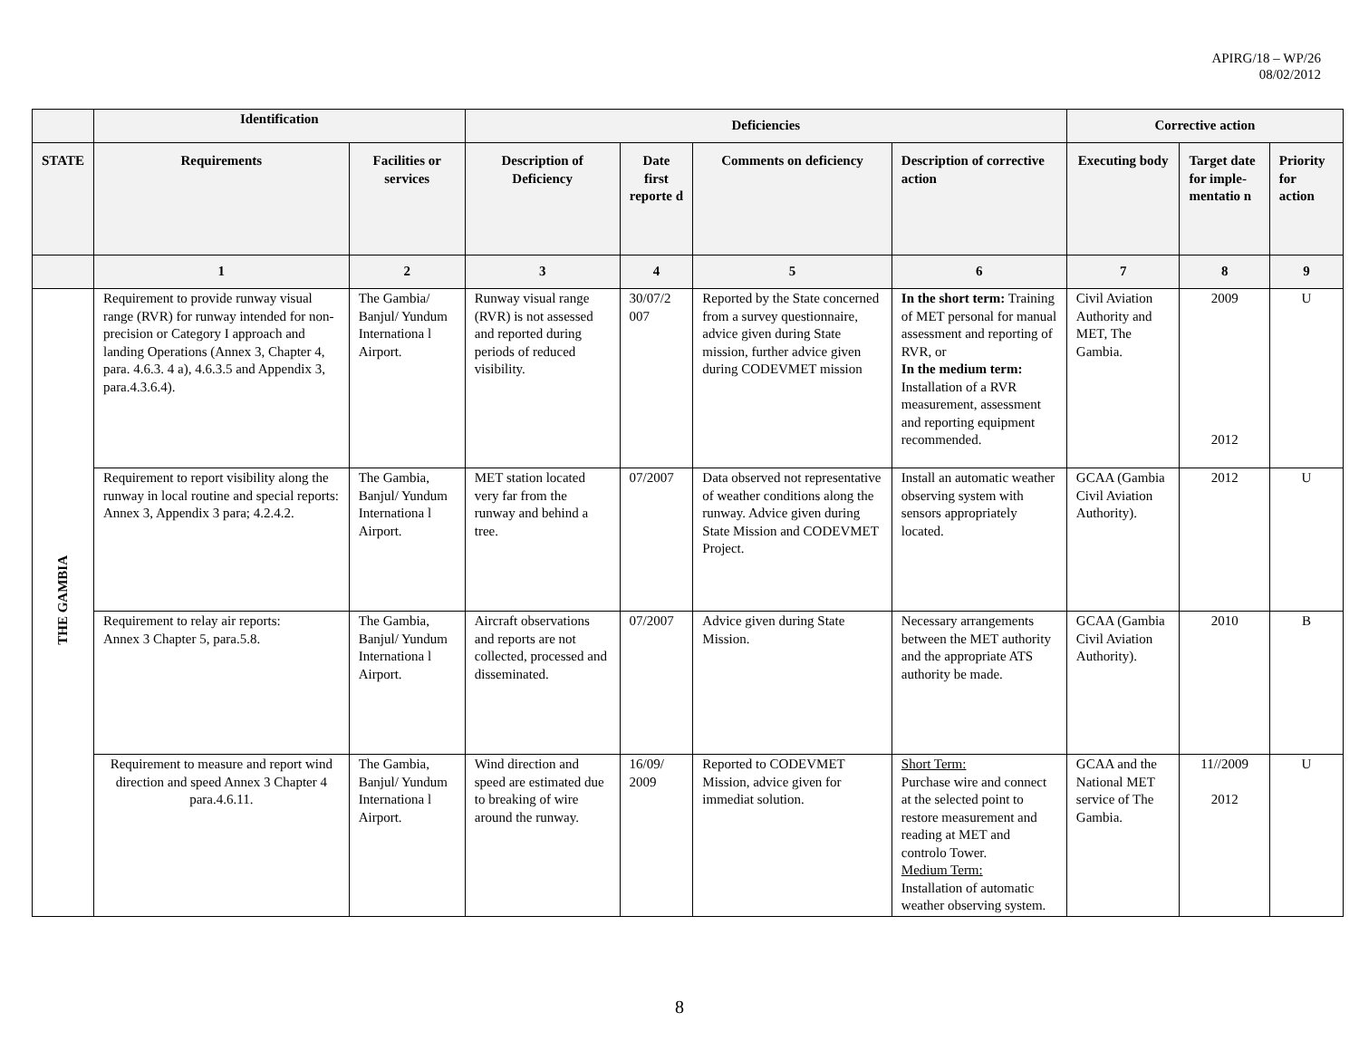APIRG/18 – WP/26
08/02/2012
| | Identification | | Deficiencies | | | | Corrective action | | |
| --- | --- | --- | --- | --- | --- | --- | --- | --- | --- |
| STATE | Requirements | Facilities or services | Description of Deficiency | Date first reporte d | Comments on deficiency | Description of corrective action | Executing body | Target date for imple-mentatio n | Priority for action |
| | 1 | 2 | 3 | 4 | 5 | 6 | 7 | 8 | 9 |
| THE GAMBIA | Requirement to provide runway visual range (RVR) for runway intended for non-precision or Category I approach and landing Operations (Annex 3, Chapter 4, para. 4.6.3. 4 a), 4.6.3.5 and Appendix 3, para.4.3.6.4). | The Gambia/ Banjul/ Yundum Internationa l Airport. | Runway visual range (RVR) is not assessed and reported during periods of reduced visibility. | 30/07/2 007 | Reported by the State concerned from a survey questionnaire, advice given during State mission, further advice given during CODEVMET mission | In the short term: Training of MET personal for manual assessment and reporting of RVR, or In the medium term: Installation of a RVR measurement, assessment and reporting equipment recommended. | Civil Aviation Authority and MET, The Gambia. | 2009 2012 | U |
| | Requirement to report visibility along the runway in local routine and special reports: Annex 3, Appendix 3 para; 4.2.4.2. | The Gambia, Banjul/ Yundum Internationa l Airport. | MET station located very far from the runway and behind a tree. | 07/2007 | Data observed not representative of weather conditions along the runway. Advice given during State Mission and CODEVMET Project. | Install an automatic weather observing system with sensors appropriately located. | GCAA (Gambia Civil Aviation Authority). | 2012 | U |
| | Requirement to relay air reports: Annex 3 Chapter 5, para.5.8. | The Gambia, Banjul/ Yundum Internationa l Airport. | Aircraft observations and reports are not collected, processed and disseminated. | 07/2007 | Advice given during State Mission. | Necessary arrangements between the MET authority and the appropriate ATS authority be made. | GCAA (Gambia Civil Aviation Authority). | 2010 | B |
| | Requirement to measure and report wind direction and speed Annex 3 Chapter 4 para.4.6.11. | The Gambia, Banjul/ Yundum Internationa l Airport. | Wind direction and speed are estimated due to breaking of wire around the runway. | 16/09/ 2009 | Reported to CODEVMET Mission, advice given for immediat solution. | Short Term: Purchase wire and connect at the selected point to restore measurement and reading at MET and controlo Tower. Medium Term: Installation of automatic weather observing system. | GCAA and the National MET service of The Gambia. | 11//2009 2012 | U |
8